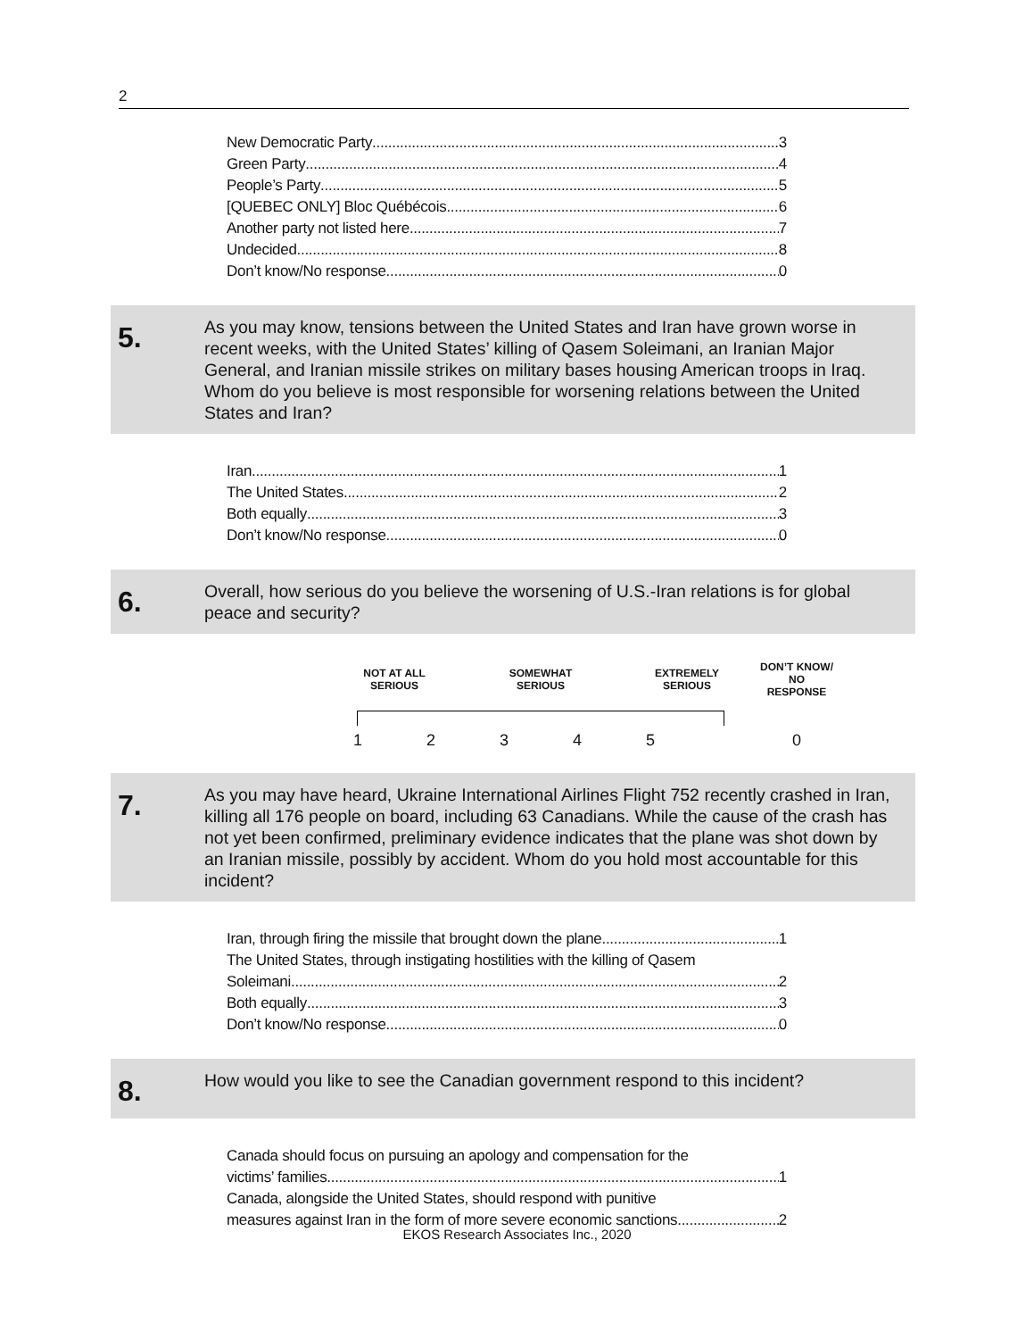2
New Democratic Party 3
Green Party 4
People’s Party 5
[QUEBEC ONLY] Bloc Québécois 6
Another party not listed here 7
Undecided 8
Don’t know/No response 0
5.
As you may know, tensions between the United States and Iran have grown worse in recent weeks, with the United States’ killing of Qasem Soleimani, an Iranian Major General, and Iranian missile strikes on military bases housing American troops in Iraq. Whom do you believe is most responsible for worsening relations between the United States and Iran?
Iran 1
The United States 2
Both equally 3
Don’t know/No response 0
6.
Overall, how serious do you believe the worsening of U.S.-Iran relations is for global peace and security?
| NOT AT ALL SERIOUS | | SOMEWHAT SERIOUS | | EXTREMELY SERIOUS | | DON’T KNOW/ NO RESPONSE |
| 1 | 2 | 3 | 4 | 5 | | 0 |
7.
As you may have heard, Ukraine International Airlines Flight 752 recently crashed in Iran, killing all 176 people on board, including 63 Canadians. While the cause of the crash has not yet been confirmed, preliminary evidence indicates that the plane was shot down by an Iranian missile, possibly by accident. Whom do you hold most accountable for this incident?
Iran, through firing the missile that brought down the plane 1
The United States, through instigating hostilities with the killing of Qasem
Soleimani 2
Both equally 3
Don’t know/No response 0
8.
How would you like to see the Canadian government respond to this incident?
Canada should focus on pursuing an apology and compensation for the
victims’ families 1
Canada, alongside the United States, should respond with punitive
measures against Iran in the form of more severe economic sanctions 2
EKOS Research Associates Inc., 2020